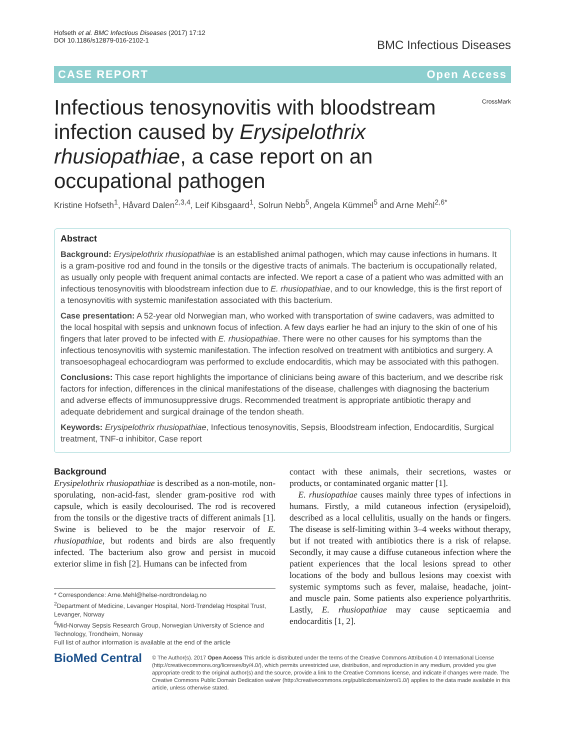Hofseth et al. BMC Infectious Diseases (2017) 17:12
DOI 10.1186/s12879-016-2102-1
BMC Infectious Diseases
CASE REPORT Open Access
CrossMark
Infectious tenosynovitis with bloodstream infection caused by Erysipelothrix rhusiopathiae, a case report on an occupational pathogen
Kristine Hofseth<sup>1</sup>, Håvard Dalen<sup>2,3,4</sup>, Leif Kibsgaard<sup>1</sup>, Solrun Nebb<sup>5</sup>, Angela Kümmel<sup>5</sup> and Arne Mehl<sup>2,6*</sup>
Abstract
Background: Erysipelothrix rhusiopathiae is an established animal pathogen, which may cause infections in humans. It is a gram-positive rod and found in the tonsils or the digestive tracts of animals. The bacterium is occupationally related, as usually only people with frequent animal contacts are infected. We report a case of a patient who was admitted with an infectious tenosynovitis with bloodstream infection due to E. rhusiopathiae, and to our knowledge, this is the first report of a tenosynovitis with systemic manifestation associated with this bacterium.
Case presentation: A 52-year old Norwegian man, who worked with transportation of swine cadavers, was admitted to the local hospital with sepsis and unknown focus of infection. A few days earlier he had an injury to the skin of one of his fingers that later proved to be infected with E. rhusiopathiae. There were no other causes for his symptoms than the infectious tenosynovitis with systemic manifestation. The infection resolved on treatment with antibiotics and surgery. A transoesophageal echocardiogram was performed to exclude endocarditis, which may be associated with this pathogen.
Conclusions: This case report highlights the importance of clinicians being aware of this bacterium, and we describe risk factors for infection, differences in the clinical manifestations of the disease, challenges with diagnosing the bacterium and adverse effects of immunosuppressive drugs. Recommended treatment is appropriate antibiotic therapy and adequate debridement and surgical drainage of the tendon sheath.
Keywords: Erysipelothrix rhusiopathiae, Infectious tenosynovitis, Sepsis, Bloodstream infection, Endocarditis, Surgical treatment, TNF-α inhibitor, Case report
Background
Erysipelothrix rhusiopathiae is described as a non-motile, non-sporulating, non-acid-fast, slender gram-positive rod with capsule, which is easily decolourised. The rod is recovered from the tonsils or the digestive tracts of different animals [1]. Swine is believed to be the major reservoir of E. rhusiopathiae, but rodents and birds are also frequently infected. The bacterium also grow and persist in mucoid exterior slime in fish [2]. Humans can be infected from
* Correspondence: Arne.Mehl@helse-nordtrondelag.no
<sup>2</sup> Department of Medicine, Levanger Hospital, Nord-Trøndelag Hospital Trust, Levanger, Norway
<sup>6</sup> Mid-Norway Sepsis Research Group, Norwegian University of Science and Technology, Trondheim, Norway
Full list of author information is available at the end of the article
contact with these animals, their secretions, wastes or products, or contaminated organic matter [1].
E. rhusiopathiae causes mainly three types of infections in humans. Firstly, a mild cutaneous infection (erysipeloid), described as a local cellulitis, usually on the hands or fingers. The disease is self-limiting within 3–4 weeks without therapy, but if not treated with antibiotics there is a risk of relapse. Secondly, it may cause a diffuse cutaneous infection where the patient experiences that the local lesions spread to other locations of the body and bullous lesions may coexist with systemic symptoms such as fever, malaise, headache, joint- and muscle pain. Some patients also experience polyarthritis. Lastly, E. rhusiopathiae may cause septicaemia and endocarditis [1, 2].
BioMed Central
© The Author(s). 2017 Open Access This article is distributed under the terms of the Creative Commons Attribution 4.0 International License (http://creativecommons.org/licenses/by/4.0/), which permits unrestricted use, distribution, and reproduction in any medium, provided you give appropriate credit to the original author(s) and the source, provide a link to the Creative Commons license, and indicate if changes were made. The Creative Commons Public Domain Dedication waiver (http://creativecommons.org/publicdomain/zero/1.0/) applies to the data made available in this article, unless otherwise stated.